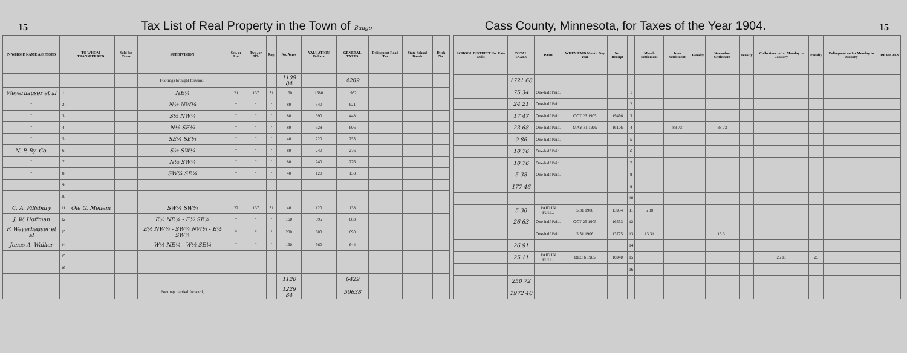15 Tax List of Real Property in the Town of Bungo Cass County, Minnesota, for Taxes of the Year 1904. 15
| IN WHOSE NAME ASSESSED | | TO WHOM TRANSFERRED | Sold for Taxes | SUBDIVISION | Sec. or Lot | Twp. or Bl'k | Rng. | No. Acres | VALUATION Dollars | GENERAL TAXES | Delinquent Road Tax | State School Bonds | Ditch No. |
| --- | --- | --- | --- | --- | --- | --- | --- | --- | --- | --- | --- | --- | --- |
| | | | | Footings brought forward, | | | | 1109 84 | | 4209 | | | |
| Weyerhauser et al | 1 | | | NE¼ | 21 | 137 | 31 | 160 | 1680 | 1932 | | | |
| " | 2 | | | N½ NW¼ | " | " | " | 80 | 540 | 621 | | | |
| " | 3 | | | S½ NW¼ | " | " | " | 80 | 390 | 448 | | | |
| " | 4 | | | N½ SE¼ | " | " | " | 80 | 528 | 606 | | | |
| " | 5 | | | SE¼ SE¼ | " | " | " | 40 | 220 | 253 | | | |
| N. P. Ry. Co. | 6 | | | S½ SW¼ | " | " | " | 80 | 240 | 276 | | | |
| " | 7 | | | N½ SW¼ | " | " | " | 80 | 240 | 276 | | | |
| " | 8 | | | SW¼ SE¼ | " | " | " | 40 | 120 | 138 | | | |
| | 9 | | | | | | | | | | | | |
| | 10 | | | | | | | | | | | | |
| C. A. Pillsbury | 11 | Ole G. Mellem | | SW¼ SW¼ | 22 | 137 | 31 | 40 | 120 | 138 | | | |
| J. W. Hoffman | 12 | | | E½ NE¼ - E½ SE¼ | " | " | " | 160 | 595 | 683 | | | |
| F. Weyerhauser et al | 13 | | | E½ NW¼ - SW¼ NW¼ - E½ SW¼ | " | " | " | 200 | 600 | 690 | | | |
| Jonas A. Walker | 14 | | | W½ NE¼ - W½ SE¼ | " | " | " | 160 | 560 | 644 | | | |
| | 15 | | | | | | | | | | | | |
| | 16 | | | | | | | | | | | | |
| | | | | | | | | 1120 | | 6429 | | | |
| | | | | Footings carried forward, | | | | 1229 84 | | 50638 | | | |
| SCHOOL DISTRICT No. Rate Mills | TOTAL TAXES | PAID | WHEN PAID Month Day Year | No. Receipt | | March Settlement | June Settlement | Penalty | November Settlement | Penalty | Collections to 1st Monday in January | Penalty | Delinquent on 1st Monday in January | REMARKS |
| --- | --- | --- | --- | --- | --- | --- | --- | --- | --- | --- | --- | --- | --- | --- |
| | 1721 68 | | | | | | | | | | | | | |
| | 75 34 | One-half Paid. | | | 1 | | | | | | | | | |
| | 24 21 | One-half Paid. | | | 2 | | | | | | | | | |
| | 17 47 | One-half Paid. | OCT 23 1905 | 19496 | 3 | | | | | | | | | |
| | 23 68 | One-half Paid. | MAY 31 1905 | 16106 | 4 | | 88 73 | | 88 73 | | | | | |
| | 9 86 | One-half Paid. | | | 5 | | | | | | | | | |
| | 10 76 | One-half Paid. | | | 6 | | | | | | | | | |
| | 10 76 | One-half Paid. | | | 7 | | | | | | | | | |
| | 5 38 | One-half Paid. | | | 8 | | | | | | | | | |
| | 177 46 | | | | 9 | | | | | | | | | |
| | | | | | 10 | | | | | | | | | |
| | 5 38 | PAID IN FULL. | 5 31 1906 | 13984 | 11 | 5 38 | | | | | | | | |
| | 26 63 | One-half Paid. | OCT 25 1905 | 16553 | 12 | | | | | | | | | |
| | | One-half Paid. | 5 31 1906 | 13775 | 13 | 13 31 | | | 13 31 | | | | | |
| | 26 91 | | | | 14 | | | | | | | | | |
| | 25 11 | PAID IN FULL. | DEC 6 1905 | 16940 | 15 | | | | | | 25 11 | 25 | | |
| | | | | | 16 | | | | | | | | | |
| | 250 72 | | | | | | | | | | | | | |
| | 1972 40 | | | | | | | | | | | | | |